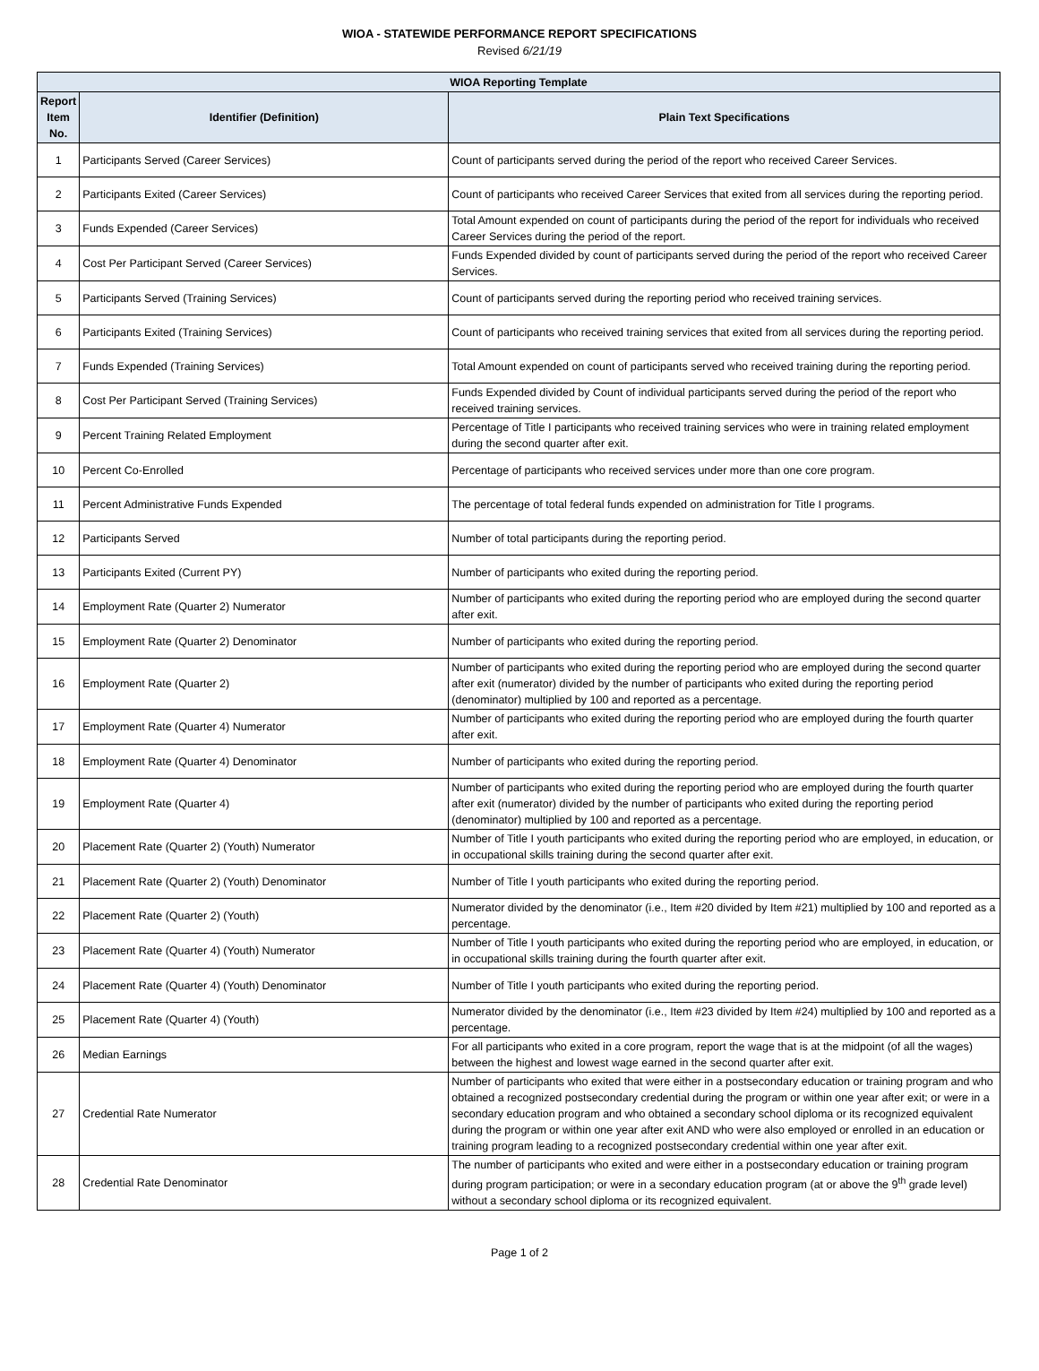WIOA - STATEWIDE PERFORMANCE REPORT SPECIFICATIONS
Revised 6/21/19
| WIOA Reporting Template | | |
| --- | --- | --- |
| Report Item No. | Identifier (Definition) | Plain Text Specifications |
| 1 | Participants Served (Career Services) | Count of participants served during the period of the report who received Career Services. |
| 2 | Participants Exited (Career Services) | Count of participants who received Career Services that exited from all services during the reporting period. |
| 3 | Funds Expended (Career Services) | Total Amount expended on count of participants during the period of the report for individuals who received Career Services during the period of the report. |
| 4 | Cost Per Participant Served (Career Services) | Funds Expended divided by count of participants served during the period of the report who received Career Services. |
| 5 | Participants Served (Training Services) | Count of participants served during the reporting period who received training services. |
| 6 | Participants Exited (Training Services) | Count of participants who received training services that exited from all services during the reporting period. |
| 7 | Funds Expended (Training Services) | Total Amount expended on count of participants served who received training during the reporting period. |
| 8 | Cost Per Participant Served (Training Services) | Funds Expended divided by Count of individual participants served during the period of the report who received training services. |
| 9 | Percent Training Related Employment | Percentage of Title I participants who received training services who were in training related employment during the second quarter after exit. |
| 10 | Percent Co-Enrolled | Percentage of participants who received services under more than one core program. |
| 11 | Percent Administrative Funds Expended | The percentage of total federal funds expended on administration for Title I programs. |
| 12 | Participants Served | Number of total participants during the reporting period. |
| 13 | Participants Exited (Current PY) | Number of participants who exited during the reporting period. |
| 14 | Employment Rate (Quarter 2) Numerator | Number of participants who exited during the reporting period who are employed during the second quarter after exit. |
| 15 | Employment Rate (Quarter 2) Denominator | Number of participants who exited during the reporting period. |
| 16 | Employment Rate (Quarter 2) | Number of participants who exited during the reporting period who are employed during the second quarter after exit (numerator) divided by the number of participants who exited during the reporting period (denominator) multiplied by 100 and reported as a percentage. |
| 17 | Employment Rate (Quarter 4) Numerator | Number of participants who exited during the reporting period who are employed during the fourth quarter after exit. |
| 18 | Employment Rate (Quarter 4) Denominator | Number of participants who exited during the reporting period. |
| 19 | Employment Rate (Quarter 4) | Number of participants who exited during the reporting period who are employed during the fourth quarter after exit (numerator) divided by the number of participants who exited during the reporting period (denominator) multiplied by 100 and reported as a percentage. |
| 20 | Placement Rate (Quarter 2) (Youth) Numerator | Number of Title I youth participants who exited during the reporting period who are employed, in education, or in occupational skills training during the second quarter after exit. |
| 21 | Placement Rate (Quarter 2) (Youth) Denominator | Number of Title I youth participants who exited during the reporting period. |
| 22 | Placement Rate (Quarter 2) (Youth) | Numerator divided by the denominator (i.e., Item #20 divided by Item #21) multiplied by 100 and reported as a percentage. |
| 23 | Placement Rate (Quarter 4) (Youth) Numerator | Number of Title I youth participants who exited during the reporting period who are employed, in education, or in occupational skills training during the fourth quarter after exit. |
| 24 | Placement Rate (Quarter 4) (Youth) Denominator | Number of Title I youth participants who exited during the reporting period. |
| 25 | Placement Rate (Quarter 4) (Youth) | Numerator divided by the denominator (i.e., Item #23 divided by Item #24) multiplied by 100 and reported as a percentage. |
| 26 | Median Earnings | For all participants who exited in a core program, report the wage that is at the midpoint (of all the wages) between the highest and lowest wage earned in the second quarter after exit. |
| 27 | Credential Rate Numerator | Number of participants who exited that were either in a postsecondary education or training program and who obtained a recognized postsecondary credential during the program or within one year after exit; or were in a secondary education program and who obtained a secondary school diploma or its recognized equivalent during the program or within one year after exit AND who were also employed or enrolled in an education or training program leading to a recognized postsecondary credential within one year after exit. |
| 28 | Credential Rate Denominator | The number of participants who exited and were either in a postsecondary education or training program during program participation; or were in a secondary education program (at or above the 9<sup>th</sup> grade level) without a secondary school diploma or its recognized equivalent. |
Page 1 of 2